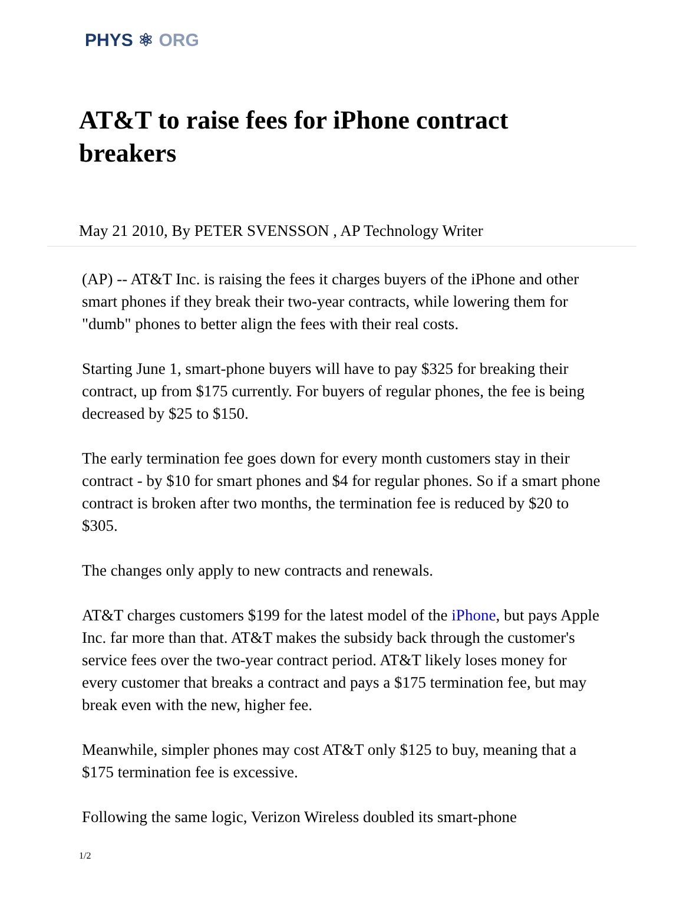PHYS ⚛ ORG
AT&T to raise fees for iPhone contract breakers
May 21 2010, By PETER SVENSSON , AP Technology Writer
(AP) -- AT&T Inc. is raising the fees it charges buyers of the iPhone and other smart phones if they break their two-year contracts, while lowering them for "dumb" phones to better align the fees with their real costs.
Starting June 1, smart-phone buyers will have to pay $325 for breaking their contract, up from $175 currently. For buyers of regular phones, the fee is being decreased by $25 to $150.
The early termination fee goes down for every month customers stay in their contract - by $10 for smart phones and $4 for regular phones. So if a smart phone contract is broken after two months, the termination fee is reduced by $20 to $305.
The changes only apply to new contracts and renewals.
AT&T charges customers $199 for the latest model of the iPhone, but pays Apple Inc. far more than that. AT&T makes the subsidy back through the customer's service fees over the two-year contract period. AT&T likely loses money for every customer that breaks a contract and pays a $175 termination fee, but may break even with the new, higher fee.
Meanwhile, simpler phones may cost AT&T only $125 to buy, meaning that a $175 termination fee is excessive.
Following the same logic, Verizon Wireless doubled its smart-phone
1/2